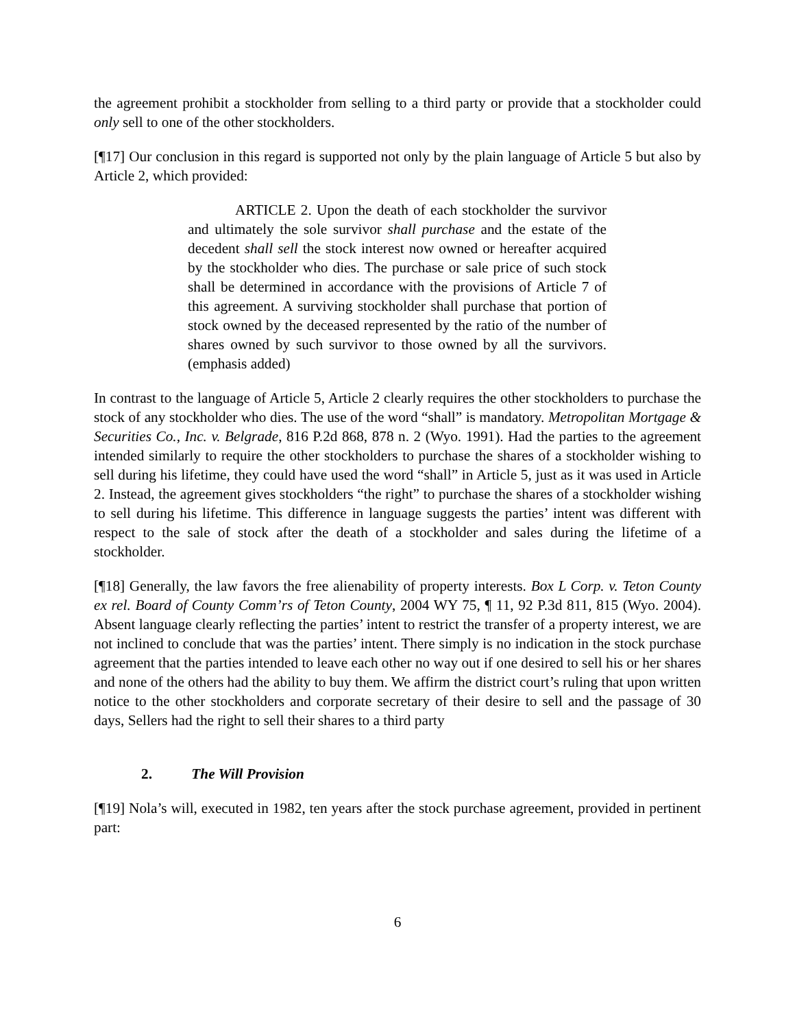the agreement prohibit a stockholder from selling to a third party or provide that a stockholder could only sell to one of the other stockholders.
[¶17] Our conclusion in this regard is supported not only by the plain language of Article 5 but also by Article 2, which provided:
ARTICLE 2. Upon the death of each stockholder the survivor and ultimately the sole survivor shall purchase and the estate of the decedent shall sell the stock interest now owned or hereafter acquired by the stockholder who dies. The purchase or sale price of such stock shall be determined in accordance with the provisions of Article 7 of this agreement. A surviving stockholder shall purchase that portion of stock owned by the deceased represented by the ratio of the number of shares owned by such survivor to those owned by all the survivors. (emphasis added)
In contrast to the language of Article 5, Article 2 clearly requires the other stockholders to purchase the stock of any stockholder who dies. The use of the word “shall” is mandatory. Metropolitan Mortgage & Securities Co., Inc. v. Belgrade, 816 P.2d 868, 878 n. 2 (Wyo. 1991). Had the parties to the agreement intended similarly to require the other stockholders to purchase the shares of a stockholder wishing to sell during his lifetime, they could have used the word “shall” in Article 5, just as it was used in Article 2. Instead, the agreement gives stockholders “the right” to purchase the shares of a stockholder wishing to sell during his lifetime. This difference in language suggests the parties’ intent was different with respect to the sale of stock after the death of a stockholder and sales during the lifetime of a stockholder.
[¶18] Generally, the law favors the free alienability of property interests. Box L Corp. v. Teton County ex rel. Board of County Comm’rs of Teton County, 2004 WY 75, ¶ 11, 92 P.3d 811, 815 (Wyo. 2004). Absent language clearly reflecting the parties’ intent to restrict the transfer of a property interest, we are not inclined to conclude that was the parties’ intent. There simply is no indication in the stock purchase agreement that the parties intended to leave each other no way out if one desired to sell his or her shares and none of the others had the ability to buy them. We affirm the district court’s ruling that upon written notice to the other stockholders and corporate secretary of their desire to sell and the passage of 30 days, Sellers had the right to sell their shares to a third party
2. The Will Provision
[¶19] Nola’s will, executed in 1982, ten years after the stock purchase agreement, provided in pertinent part:
6